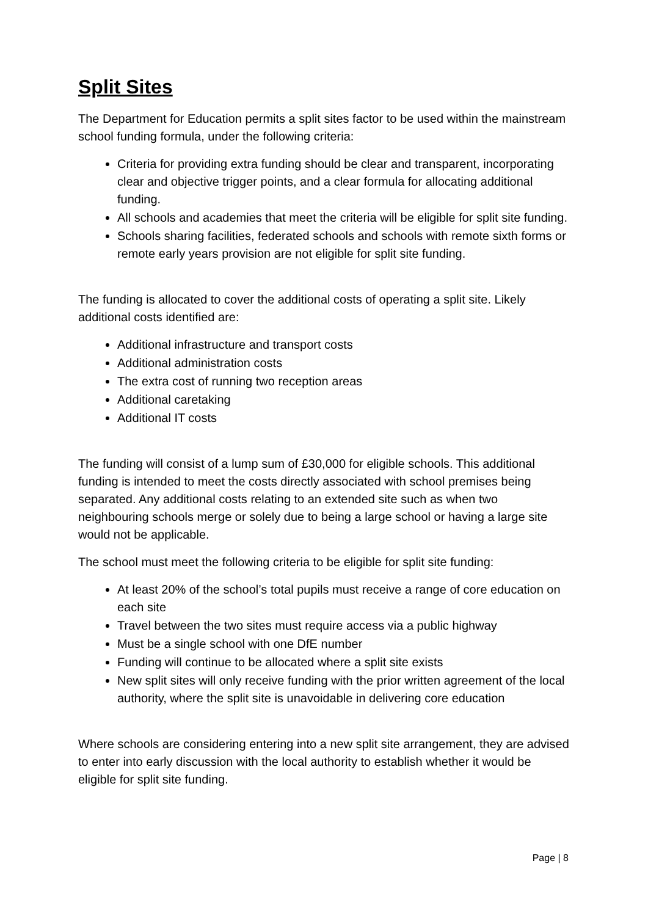Split Sites
The Department for Education permits a split sites factor to be used within the mainstream school funding formula, under the following criteria:
Criteria for providing extra funding should be clear and transparent, incorporating clear and objective trigger points, and a clear formula for allocating additional funding.
All schools and academies that meet the criteria will be eligible for split site funding.
Schools sharing facilities, federated schools and schools with remote sixth forms or remote early years provision are not eligible for split site funding.
The funding is allocated to cover the additional costs of operating a split site. Likely additional costs identified are:
Additional infrastructure and transport costs
Additional administration costs
The extra cost of running two reception areas
Additional caretaking
Additional IT costs
The funding will consist of a lump sum of £30,000 for eligible schools. This additional funding is intended to meet the costs directly associated with school premises being separated. Any additional costs relating to an extended site such as when two neighbouring schools merge or solely due to being a large school or having a large site would not be applicable.
The school must meet the following criteria to be eligible for split site funding:
At least 20% of the school’s total pupils must receive a range of core education on each site
Travel between the two sites must require access via a public highway
Must be a single school with one DfE number
Funding will continue to be allocated where a split site exists
New split sites will only receive funding with the prior written agreement of the local authority, where the split site is unavoidable in delivering core education
Where schools are considering entering into a new split site arrangement, they are advised to enter into early discussion with the local authority to establish whether it would be eligible for split site funding.
Page | 8